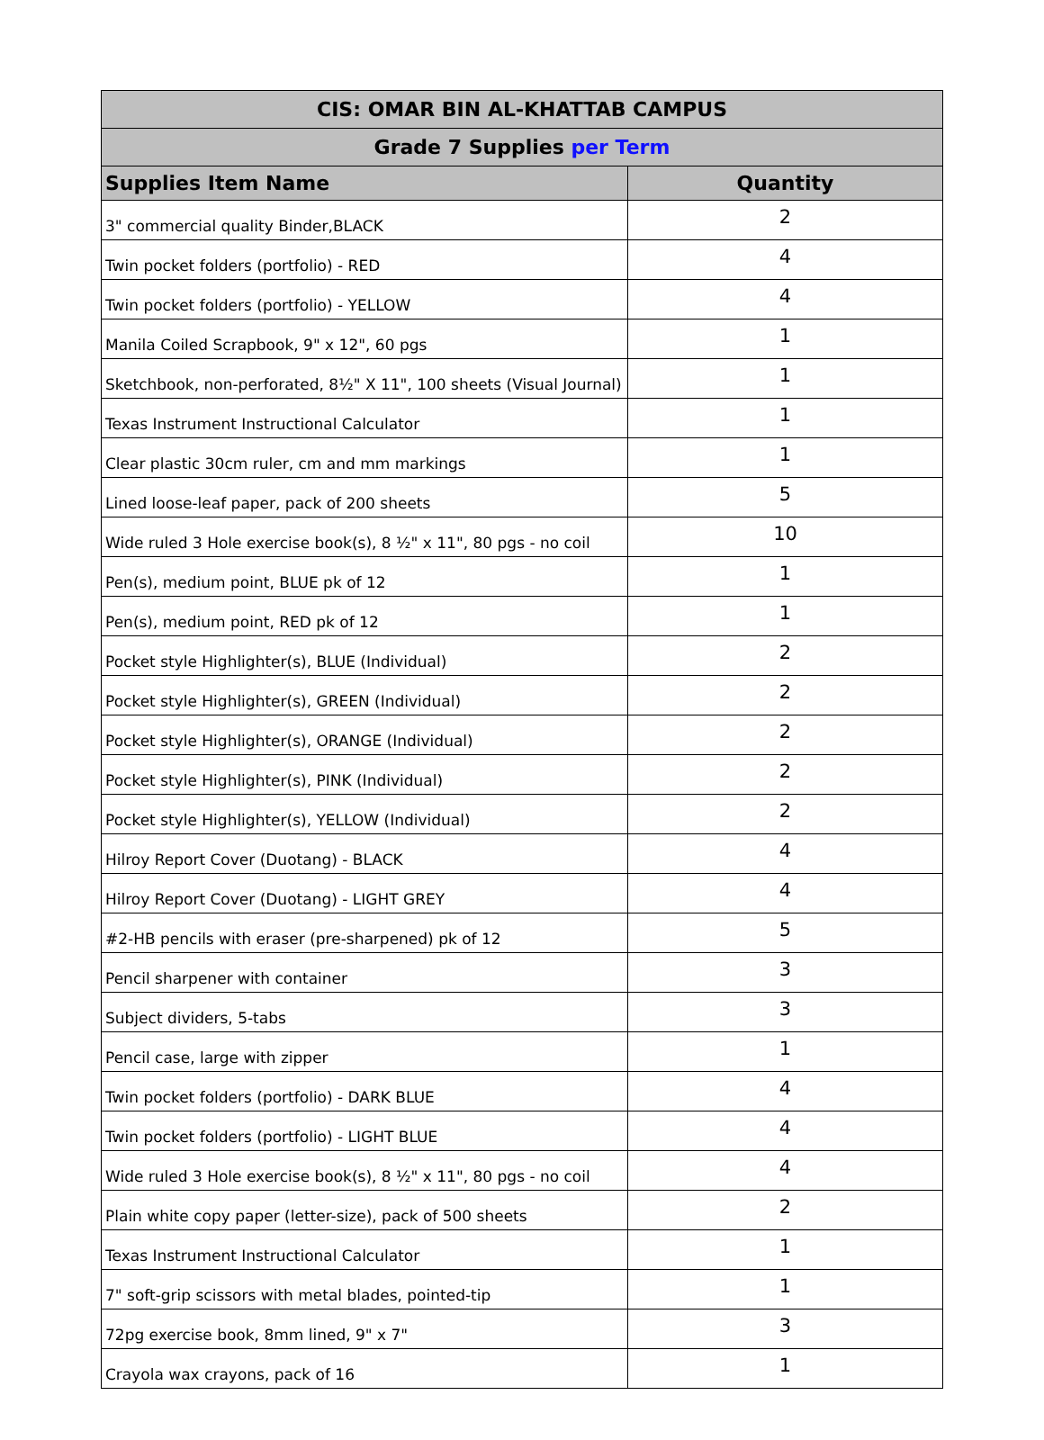| CIS: OMAR BIN AL-KHATTAB CAMPUS | |
| --- | --- |
| Grade 7 Supplies per Term | |
| Supplies Item Name | Quantity |
| 3" commercial quality Binder,BLACK | 2 |
| Twin pocket folders (portfolio) - RED | 4 |
| Twin pocket folders (portfolio) - YELLOW | 4 |
| Manila Coiled Scrapbook, 9" x 12", 60 pgs | 1 |
| Sketchbook, non-perforated, 8½" X 11", 100 sheets (Visual Journal) | 1 |
| Texas Instrument Instructional Calculator | 1 |
| Clear plastic 30cm ruler, cm and mm markings | 1 |
| Lined loose-leaf paper, pack of 200 sheets | 5 |
| Wide ruled 3 Hole exercise book(s), 8 ½" x 11", 80 pgs - no coil | 10 |
| Pen(s), medium point, BLUE pk of 12 | 1 |
| Pen(s), medium point, RED pk of 12 | 1 |
| Pocket style Highlighter(s), BLUE (Individual) | 2 |
| Pocket style Highlighter(s), GREEN (Individual) | 2 |
| Pocket style Highlighter(s), ORANGE (Individual) | 2 |
| Pocket style Highlighter(s), PINK (Individual) | 2 |
| Pocket style Highlighter(s), YELLOW (Individual) | 2 |
| Hilroy Report Cover (Duotang) - BLACK | 4 |
| Hilroy Report Cover (Duotang) - LIGHT GREY | 4 |
| #2-HB pencils with eraser (pre-sharpened) pk of 12 | 5 |
| Pencil sharpener with container | 3 |
| Subject dividers, 5-tabs | 3 |
| Pencil case, large with zipper | 1 |
| Twin pocket folders (portfolio) - DARK BLUE | 4 |
| Twin pocket folders (portfolio) - LIGHT BLUE | 4 |
| Wide ruled 3 Hole exercise book(s), 8 ½" x 11", 80 pgs - no coil | 4 |
| Plain white copy paper (letter-size), pack of 500 sheets | 2 |
| Texas Instrument Instructional Calculator | 1 |
| 7" soft-grip scissors with metal blades, pointed-tip | 1 |
| 72pg exercise book, 8mm lined, 9" x 7" | 3 |
| Crayola wax crayons, pack of 16 | 1 |